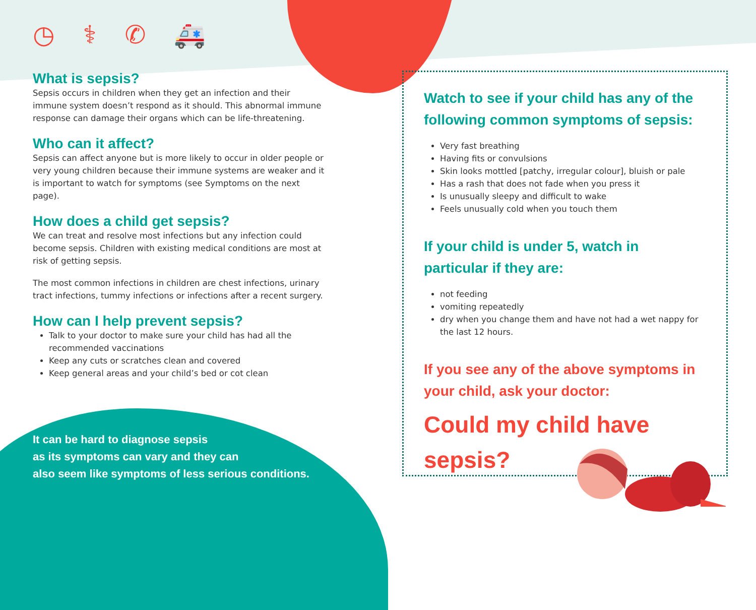◷ ⚕ ✆ 🚑
What is sepsis?
Sepsis occurs in children when they get an infection and their immune system doesn’t respond as it should. This abnormal immune response can damage their organs which can be life-threatening.
Who can it affect?
Sepsis can affect anyone but is more likely to occur in older people or very young children because their immune systems are weaker and it is important to watch for symptoms (see Symptoms on the next page).
How does a child get sepsis?
We can treat and resolve most infections but any infection could become sepsis. Children with existing medical conditions are most at risk of getting sepsis.
The most common infections in children are chest infections, urinary tract infections, tummy infections or infections after a recent surgery.
How can I help prevent sepsis?
Talk to your doctor to make sure your child has had all the recommended vaccinations
Keep any cuts or scratches clean and covered
Keep general areas and your child’s bed or cot clean
It can be hard to diagnose sepsis
as its symptoms can vary and they can
also seem like symptoms of less serious conditions.
Watch to see if your child has any of the following common symptoms of sepsis:
Very fast breathing
Having fits or convulsions
Skin looks mottled [patchy, irregular colour], bluish or pale
Has a rash that does not fade when you press it
Is unusually sleepy and difficult to wake
Feels unusually cold when you touch them
If your child is under 5, watch in particular if they are:
not feeding
vomiting repeatedly
dry when you change them and have not had a wet nappy for the last 12 hours.
If you see any of the above symptoms in your child, ask your doctor:
Could my child have sepsis?